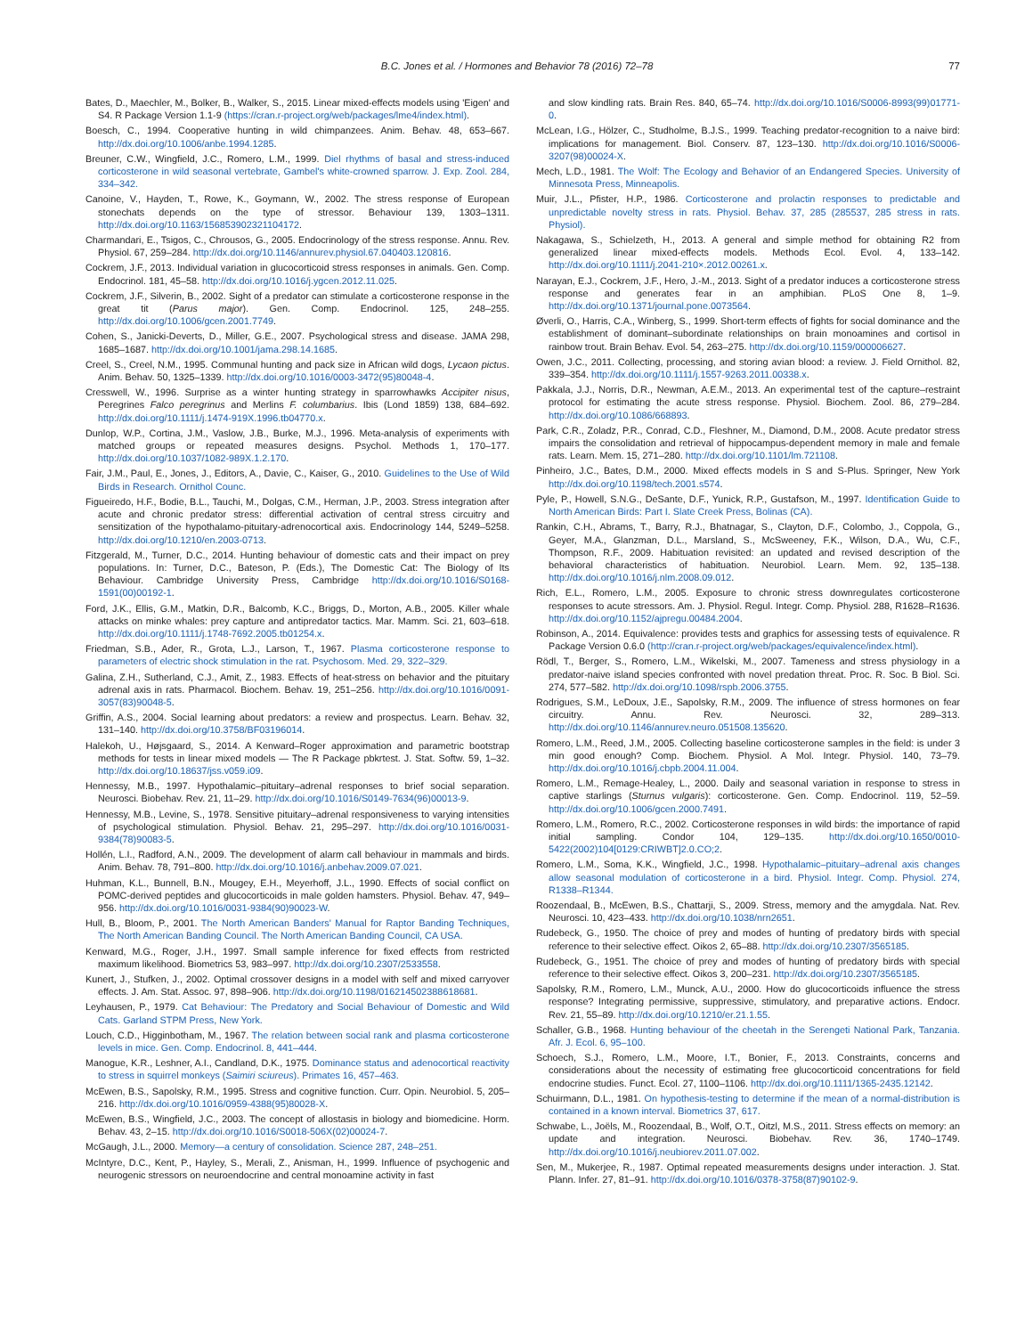B.C. Jones et al. / Hormones and Behavior 78 (2016) 72–78 77
Bates, D., Maechler, M., Bolker, B., Walker, S., 2015. Linear mixed-effects models using 'Eigen' and S4. R Package Version 1.1-9 (https://cran.r-project.org/web/packages/lme4/index.html).
Boesch, C., 1994. Cooperative hunting in wild chimpanzees. Anim. Behav. 48, 653–667. http://dx.doi.org/10.1006/anbe.1994.1285.
Breuner, C.W., Wingfield, J.C., Romero, L.M., 1999. Diel rhythms of basal and stress-induced corticosterone in wild seasonal vertebrate, Gambel's white-crowned sparrow. J. Exp. Zool. 284, 334–342.
Canoine, V., Hayden, T., Rowe, K., Goymann, W., 2002. The stress response of European stonechats depends on the type of stressor. Behaviour 139, 1303–1311. http://dx.doi.org/10.1163/156853902321104172.
Charmandari, E., Tsigos, C., Chrousos, G., 2005. Endocrinology of the stress response. Annu. Rev. Physiol. 67, 259–284. http://dx.doi.org/10.1146/annurev.physiol.67.040403.120816.
Cockrem, J.F., 2013. Individual variation in glucocorticoid stress responses in animals. Gen. Comp. Endocrinol. 181, 45–58. http://dx.doi.org/10.1016/j.ygcen.2012.11.025.
Cockrem, J.F., Silverin, B., 2002. Sight of a predator can stimulate a corticosterone response in the great tit (Parus major). Gen. Comp. Endocrinol. 125, 248–255. http://dx.doi.org/10.1006/gcen.2001.7749.
Cohen, S., Janicki-Deverts, D., Miller, G.E., 2007. Psychological stress and disease. JAMA 298, 1685–1687. http://dx.doi.org/10.1001/jama.298.14.1685.
Creel, S., Creel, N.M., 1995. Communal hunting and pack size in African wild dogs, Lycaon pictus. Anim. Behav. 50, 1325–1339. http://dx.doi.org/10.1016/0003-3472(95)80048-4.
Cresswell, W., 1996. Surprise as a winter hunting strategy in sparrowhawks Accipiter nisus, Peregrines Falco peregrinus and Merlins F. columbarius. Ibis (Lond 1859) 138, 684–692. http://dx.doi.org/10.1111/j.1474-919X.1996.tb04770.x.
Dunlop, W.P., Cortina, J.M., Vaslow, J.B., Burke, M.J., 1996. Meta-analysis of experiments with matched groups or repeated measures designs. Psychol. Methods 1, 170–177. http://dx.doi.org/10.1037/1082-989X.1.2.170.
Fair, J.M., Paul, E., Jones, J., Editors, A., Davie, C., Kaiser, G., 2010. Guidelines to the Use of Wild Birds in Research. Ornithol Counc.
Figueiredo, H.F., Bodie, B.L., Tauchi, M., Dolgas, C.M., Herman, J.P., 2003. Stress integration after acute and chronic predator stress: differential activation of central stress circuitry and sensitization of the hypothalamo-pituitary-adrenocortical axis. Endocrinology 144, 5249–5258. http://dx.doi.org/10.1210/en.2003-0713.
Fitzgerald, M., Turner, D.C., 2014. Hunting behaviour of domestic cats and their impact on prey populations. In: Turner, D.C., Bateson, P. (Eds.), The Domestic Cat: The Biology of Its Behaviour. Cambridge University Press, Cambridge http://dx.doi.org/10.1016/S0168-1591(00)00192-1.
Ford, J.K., Ellis, G.M., Matkin, D.R., Balcomb, K.C., Briggs, D., Morton, A.B., 2005. Killer whale attacks on minke whales: prey capture and antipredator tactics. Mar. Mamm. Sci. 21, 603–618. http://dx.doi.org/10.1111/j.1748-7692.2005.tb01254.x.
Friedman, S.B., Ader, R., Grota, L.J., Larson, T., 1967. Plasma corticosterone response to parameters of electric shock stimulation in the rat. Psychosom. Med. 29, 322–329.
Galina, Z.H., Sutherland, C.J., Amit, Z., 1983. Effects of heat-stress on behavior and the pituitary adrenal axis in rats. Pharmacol. Biochem. Behav. 19, 251–256. http://dx.doi.org/10.1016/0091-3057(83)90048-5.
Griffin, A.S., 2004. Social learning about predators: a review and prospectus. Learn. Behav. 32, 131–140. http://dx.doi.org/10.3758/BF03196014.
Halekoh, U., Højsgaard, S., 2014. A Kenward–Roger approximation and parametric bootstrap methods for tests in linear mixed models — The R Package pbkrtest. J. Stat. Softw. 59, 1–32. http://dx.doi.org/10.18637/jss.v059.i09.
Hennessy, M.B., 1997. Hypothalamic–pituitary–adrenal responses to brief social separation. Neurosci. Biobehav. Rev. 21, 11–29. http://dx.doi.org/10.1016/S0149-7634(96)00013-9.
Hennessy, M.B., Levine, S., 1978. Sensitive pituitary–adrenal responsiveness to varying intensities of psychological stimulation. Physiol. Behav. 21, 295–297. http://dx.doi.org/10.1016/0031-9384(78)90083-5.
Hollén, L.I., Radford, A.N., 2009. The development of alarm call behaviour in mammals and birds. Anim. Behav. 78, 791–800. http://dx.doi.org/10.1016/j.anbehav.2009.07.021.
Huhman, K.L., Bunnell, B.N., Mougey, E.H., Meyerhoff, J.L., 1990. Effects of social conflict on POMC-derived peptides and glucocorticoids in male golden hamsters. Physiol. Behav. 47, 949–956. http://dx.doi.org/10.1016/0031-9384(90)90023-W.
Hull, B., Bloom, P., 2001. The North American Banders' Manual for Raptor Banding Techniques, The North American Banding Council. The North American Banding Council, CA USA.
Kenward, M.G., Roger, J.H., 1997. Small sample inference for fixed effects from restricted maximum likelihood. Biometrics 53, 983–997. http://dx.doi.org/10.2307/2533558.
Kunert, J., Stufken, J., 2002. Optimal crossover designs in a model with self and mixed carryover effects. J. Am. Stat. Assoc. 97, 898–906. http://dx.doi.org/10.1198/016214502388618681.
Leyhausen, P., 1979. Cat Behaviour: The Predatory and Social Behaviour of Domestic and Wild Cats. Garland STPM Press, New York.
Louch, C.D., Higginbotham, M., 1967. The relation between social rank and plasma corticosterone levels in mice. Gen. Comp. Endocrinol. 8, 441–444.
Manogue, K.R., Leshner, A.I., Candland, D.K., 1975. Dominance status and adenocortical reactivity to stress in squirrel monkeys (Saimiri sciureus). Primates 16, 457–463.
McEwen, B.S., Sapolsky, R.M., 1995. Stress and cognitive function. Curr. Opin. Neurobiol. 5, 205–216. http://dx.doi.org/10.1016/0959-4388(95)80028-X.
McEwen, B.S., Wingfield, J.C., 2003. The concept of allostasis in biology and biomedicine. Horm. Behav. 43, 2–15. http://dx.doi.org/10.1016/S0018-506X(02)00024-7.
McGaugh, J.L., 2000. Memory—a century of consolidation. Science 287, 248–251.
McIntyre, D.C., Kent, P., Hayley, S., Merali, Z., Anisman, H., 1999. Influence of psychogenic and neurogenic stressors on neuroendocrine and central monoamine activity in fast
and slow kindling rats. Brain Res. 840, 65–74. http://dx.doi.org/10.1016/S0006-8993(99)01771-0.
McLean, I.G., Hölzer, C., Studholme, B.J.S., 1999. Teaching predator-recognition to a naive bird: implications for management. Biol. Conserv. 87, 123–130. http://dx.doi.org/10.1016/S0006-3207(98)00024-X.
Mech, L.D., 1981. The Wolf: The Ecology and Behavior of an Endangered Species. University of Minnesota Press, Minneapolis.
Muir, J.L., Pfister, H.P., 1986. Corticosterone and prolactin responses to predictable and unpredictable novelty stress in rats. Physiol. Behav. 37, 285 (285537, 285 stress in rats. Physiol).
Nakagawa, S., Schielzeth, H., 2013. A general and simple method for obtaining R2 from generalized linear mixed-effects models. Methods Ecol. Evol. 4, 133–142. http://dx.doi.org/10.1111/j.2041-210×.2012.00261.x.
Narayan, E.J., Cockrem, J.F., Hero, J.-M., 2013. Sight of a predator induces a corticosterone stress response and generates fear in an amphibian. PLoS One 8, 1–9. http://dx.doi.org/10.1371/journal.pone.0073564.
Øverli, O., Harris, C.A., Winberg, S., 1999. Short-term effects of fights for social dominance and the establishment of dominant–subordinate relationships on brain monoamines and cortisol in rainbow trout. Brain Behav. Evol. 54, 263–275. http://dx.doi.org/10.1159/000006627.
Owen, J.C., 2011. Collecting, processing, and storing avian blood: a review. J. Field Ornithol. 82, 339–354. http://dx.doi.org/10.1111/j.1557-9263.2011.00338.x.
Pakkala, J.J., Norris, D.R., Newman, A.E.M., 2013. An experimental test of the capture–restraint protocol for estimating the acute stress response. Physiol. Biochem. Zool. 86, 279–284. http://dx.doi.org/10.1086/668893.
Park, C.R., Zoladz, P.R., Conrad, C.D., Fleshner, M., Diamond, D.M., 2008. Acute predator stress impairs the consolidation and retrieval of hippocampus-dependent memory in male and female rats. Learn. Mem. 15, 271–280. http://dx.doi.org/10.1101/lm.721108.
Pinheiro, J.C., Bates, D.M., 2000. Mixed effects models in S and S-Plus. Springer, New York http://dx.doi.org/10.1198/tech.2001.s574.
Pyle, P., Howell, S.N.G., DeSante, D.F., Yunick, R.P., Gustafson, M., 1997. Identification Guide to North American Birds: Part I. Slate Creek Press, Bolinas (CA).
Rankin, C.H., Abrams, T., Barry, R.J., Bhatnagar, S., Clayton, D.F., Colombo, J., Coppola, G., Geyer, M.A., Glanzman, D.L., Marsland, S., McSweeney, F.K., Wilson, D.A., Wu, C.F., Thompson, R.F., 2009. Habituation revisited: an updated and revised description of the behavioral characteristics of habituation. Neurobiol. Learn. Mem. 92, 135–138. http://dx.doi.org/10.1016/j.nlm.2008.09.012.
Rich, E.L., Romero, L.M., 2005. Exposure to chronic stress downregulates corticosterone responses to acute stressors. Am. J. Physiol. Regul. Integr. Comp. Physiol. 288, R1628–R1636. http://dx.doi.org/10.1152/ajpregu.00484.2004.
Robinson, A., 2014. Equivalence: provides tests and graphics for assessing tests of equivalence. R Package Version 0.6.0 (http://cran.r-project.org/web/packages/equivalence/index.html).
Rödl, T., Berger, S., Romero, L.M., Wikelski, M., 2007. Tameness and stress physiology in a predator-naive island species confronted with novel predation threat. Proc. R. Soc. B Biol. Sci. 274, 577–582. http://dx.doi.org/10.1098/rspb.2006.3755.
Rodrigues, S.M., LeDoux, J.E., Sapolsky, R.M., 2009. The influence of stress hormones on fear circuitry. Annu. Rev. Neurosci. 32, 289–313. http://dx.doi.org/10.1146/annurev.neuro.051508.135620.
Romero, L.M., Reed, J.M., 2005. Collecting baseline corticosterone samples in the field: is under 3 min good enough? Comp. Biochem. Physiol. A Mol. Integr. Physiol. 140, 73–79. http://dx.doi.org/10.1016/j.cbpb.2004.11.004.
Romero, L.M., Remage-Healey, L., 2000. Daily and seasonal variation in response to stress in captive starlings (Sturnus vulgaris): corticosterone. Gen. Comp. Endocrinol. 119, 52–59. http://dx.doi.org/10.1006/gcen.2000.7491.
Romero, L.M., Romero, R.C., 2002. Corticosterone responses in wild birds: the importance of rapid initial sampling. Condor 104, 129–135. http://dx.doi.org/10.1650/0010-5422(2002)104[0129:CRIWBT]2.0.CO;2.
Romero, L.M., Soma, K.K., Wingfield, J.C., 1998. Hypothalamic–pituitary–adrenal axis changes allow seasonal modulation of corticosterone in a bird. Physiol. Integr. Comp. Physiol. 274, R1338–R1344.
Roozendaal, B., McEwen, B.S., Chattarji, S., 2009. Stress, memory and the amygdala. Nat. Rev. Neurosci. 10, 423–433. http://dx.doi.org/10.1038/nrn2651.
Rudebeck, G., 1950. The choice of prey and modes of hunting of predatory birds with special reference to their selective effect. Oikos 2, 65–88. http://dx.doi.org/10.2307/3565185.
Rudebeck, G., 1951. The choice of prey and modes of hunting of predatory birds with special reference to their selective effect. Oikos 3, 200–231. http://dx.doi.org/10.2307/3565185.
Sapolsky, R.M., Romero, L.M., Munck, A.U., 2000. How do glucocorticoids influence the stress response? Integrating permissive, suppressive, stimulatory, and preparative actions. Endocr. Rev. 21, 55–89. http://dx.doi.org/10.1210/er.21.1.55.
Schaller, G.B., 1968. Hunting behaviour of the cheetah in the Serengeti National Park, Tanzania. Afr. J. Ecol. 6, 95–100.
Schoech, S.J., Romero, L.M., Moore, I.T., Bonier, F., 2013. Constraints, concerns and considerations about the necessity of estimating free glucocorticoid concentrations for field endocrine studies. Funct. Ecol. 27, 1100–1106. http://dx.doi.org/10.1111/1365-2435.12142.
Schuirmann, D.L., 1981. On hypothesis-testing to determine if the mean of a normal-distribution is contained in a known interval. Biometrics 37, 617.
Schwabe, L., Joëls, M., Roozendaal, B., Wolf, O.T., Oitzl, M.S., 2011. Stress effects on memory: an update and integration. Neurosci. Biobehav. Rev. 36, 1740–1749. http://dx.doi.org/10.1016/j.neubiorev.2011.07.002.
Sen, M., Mukerjee, R., 1987. Optimal repeated measurements designs under interaction. J. Stat. Plann. Infer. 27, 81–91. http://dx.doi.org/10.1016/0378-3758(87)90102-9.